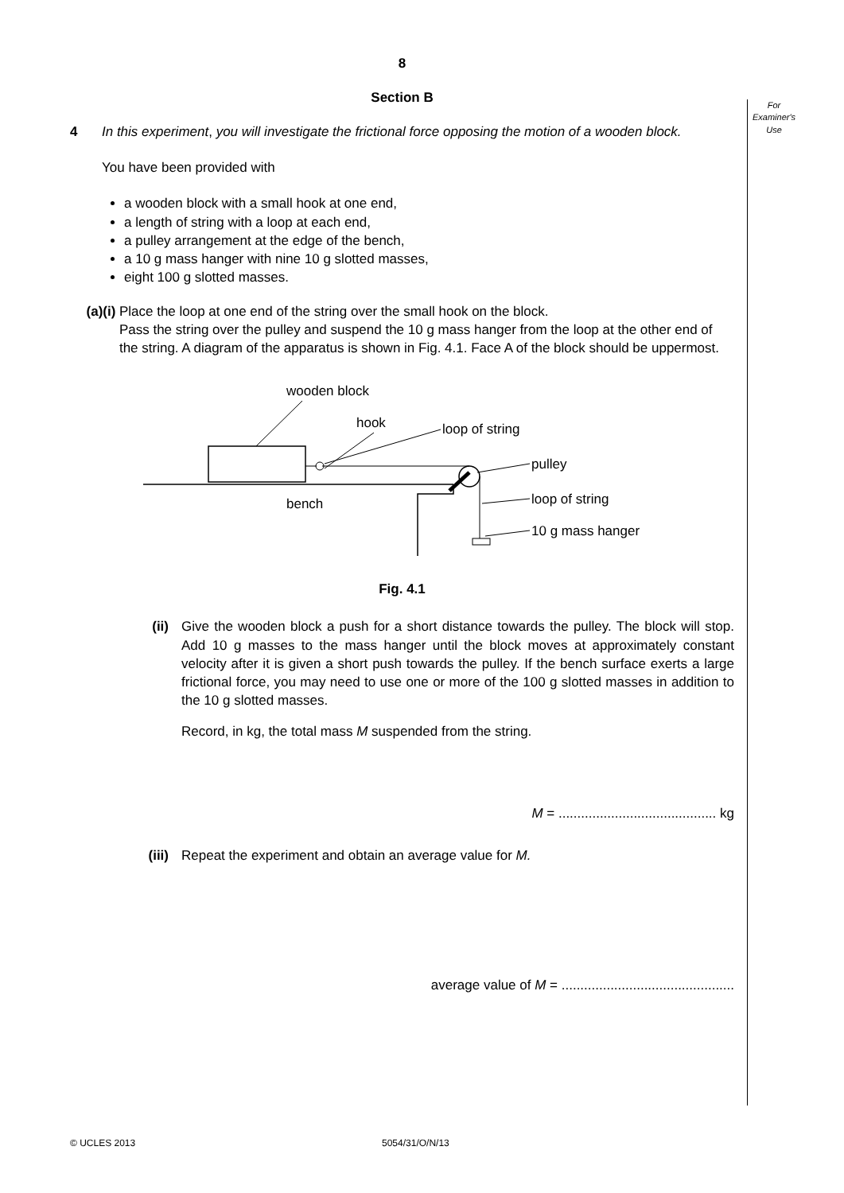For Examiner's Use
8
Section B
4 In this experiment, you will investigate the frictional force opposing the motion of a wooden block.
You have been provided with
a wooden block with a small hook at one end,
a length of string with a loop at each end,
a pulley arrangement at the edge of the bench,
a 10 g mass hanger with nine 10 g slotted masses,
eight 100 g slotted masses.
(a) (i) Place the loop at one end of the string over the small hook on the block.
Pass the string over the pulley and suspend the 10 g mass hanger from the loop at the other end of the string. A diagram of the apparatus is shown in Fig. 4.1. Face A of the block should be uppermost.
wooden block
hook
loop of string
pulley
bench
loop of string
10 g mass hanger
Fig. 4.1
(ii) Give the wooden block a push for a short distance towards the pulley. The block will stop. Add 10 g masses to the mass hanger until the block moves at approximately constant velocity after it is given a short push towards the pulley. If the bench surface exerts a large frictional force, you may need to use one or more of the 100 g slotted masses in addition to the 10 g slotted masses.
Record, in kg, the total mass M suspended from the string.
M = .......................................... kg
(iii) Repeat the experiment and obtain an average value for M.
average value of M = ..............................................
© UCLES 2013 5054/31/O/N/13